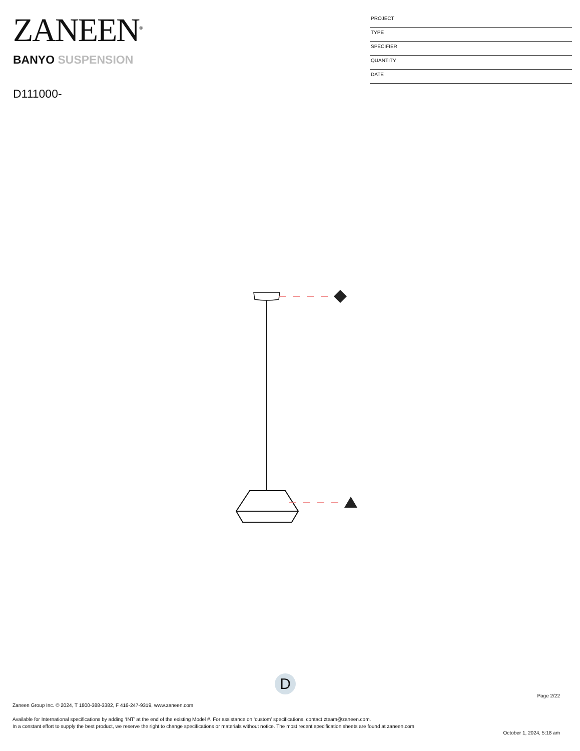ZANEEN<sup>®</sup>
BANYO SUSPENSION
D111000-
PROJECT
TYPE
SPECIFIER
QUANTITY
DATE
D
Page 2/22
Zaneen Group Inc. © 2024, T 1800-388-3382, F 416-247-9319, www.zaneen.com
Available for International specifications by adding ‘INT’ at the end of the existing Model #. For assistance on ‘custom’ specifications, contact zteam@zaneen.com.
In a constant effort to supply the best product, we reserve the right to change specifications or materials without notice. The most recent specification sheets are found at zaneen.com
October 1, 2024, 5:18 am